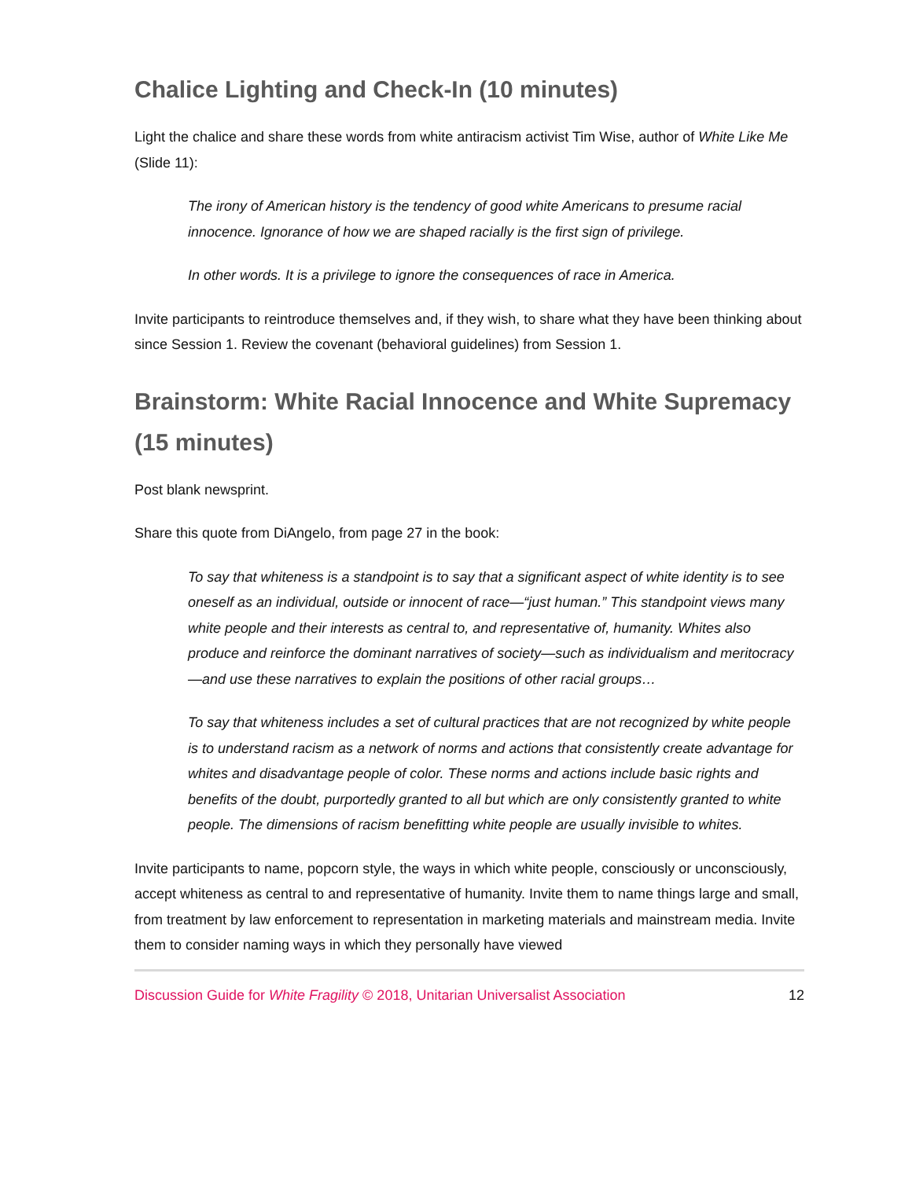Chalice Lighting and Check-In (10 minutes)
Light the chalice and share these words from white antiracism activist Tim Wise, author of White Like Me (Slide 11):
The irony of American history is the tendency of good white Americans to presume racial innocence. Ignorance of how we are shaped racially is the first sign of privilege.
In other words. It is a privilege to ignore the consequences of race in America.
Invite participants to reintroduce themselves and, if they wish, to share what they have been thinking about since Session 1. Review the covenant (behavioral guidelines) from Session 1.
Brainstorm: White Racial Innocence and White Supremacy (15 minutes)
Post blank newsprint.
Share this quote from DiAngelo, from page 27 in the book:
To say that whiteness is a standpoint is to say that a significant aspect of white identity is to see oneself as an individual, outside or innocent of race—“just human.” This standpoint views many white people and their interests as central to, and representative of, humanity. Whites also produce and reinforce the dominant narratives of society—such as individualism and meritocracy—and use these narratives to explain the positions of other racial groups…
To say that whiteness includes a set of cultural practices that are not recognized by white people is to understand racism as a network of norms and actions that consistently create advantage for whites and disadvantage people of color. These norms and actions include basic rights and benefits of the doubt, purportedly granted to all but which are only consistently granted to white people. The dimensions of racism benefitting white people are usually invisible to whites.
Invite participants to name, popcorn style, the ways in which white people, consciously or unconsciously, accept whiteness as central to and representative of humanity. Invite them to name things large and small, from treatment by law enforcement to representation in marketing materials and mainstream media. Invite them to consider naming ways in which they personally have viewed
Discussion Guide for White Fragility © 2018, Unitarian Universalist Association 12